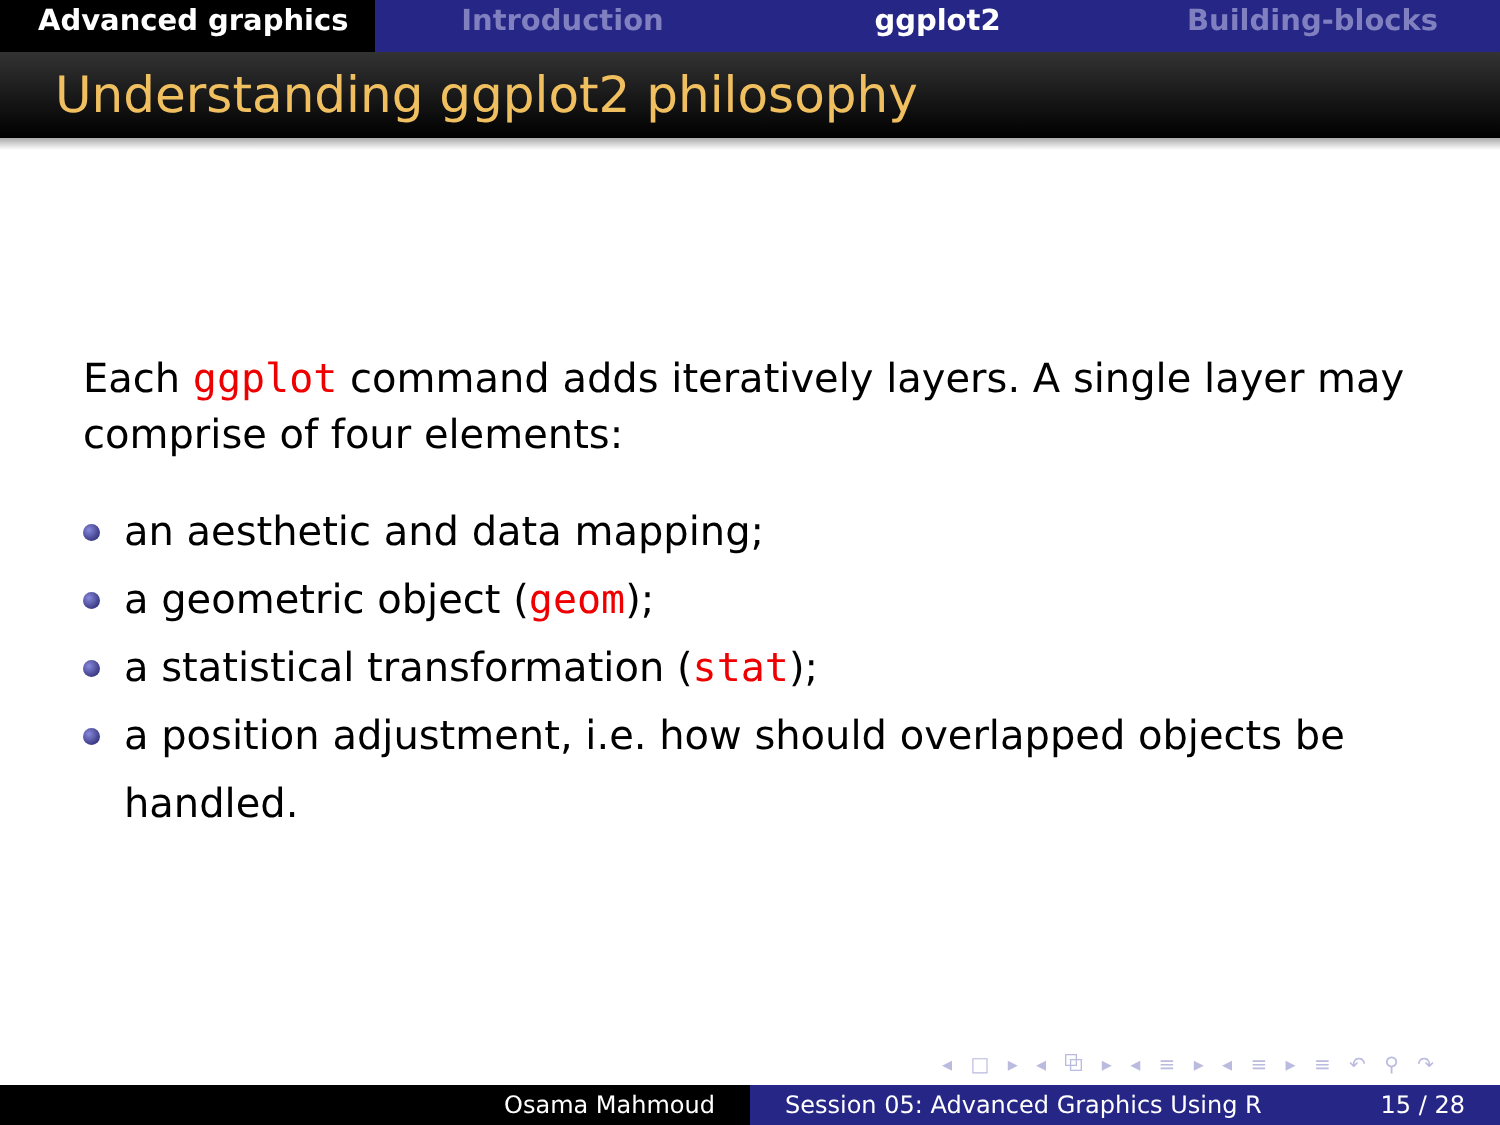Advanced graphics Introduction ggplot2 Building-blocks
Understanding ggplot2 philosophy
Each ggplot command adds iteratively layers. A single layer may comprise of four elements:
an aesthetic and data mapping;
a geometric object (geom);
a statistical transformation (stat);
a position adjustment, i.e. how should overlapped objects be handled.
◂ □ ▸ ◂ ⧉ ▸ ◂ ≡ ▸ ◂ ≡ ▸ ≡ ↶ ⚲ ↷
Osama Mahmoud Session 05: Advanced Graphics Using R 15 / 28